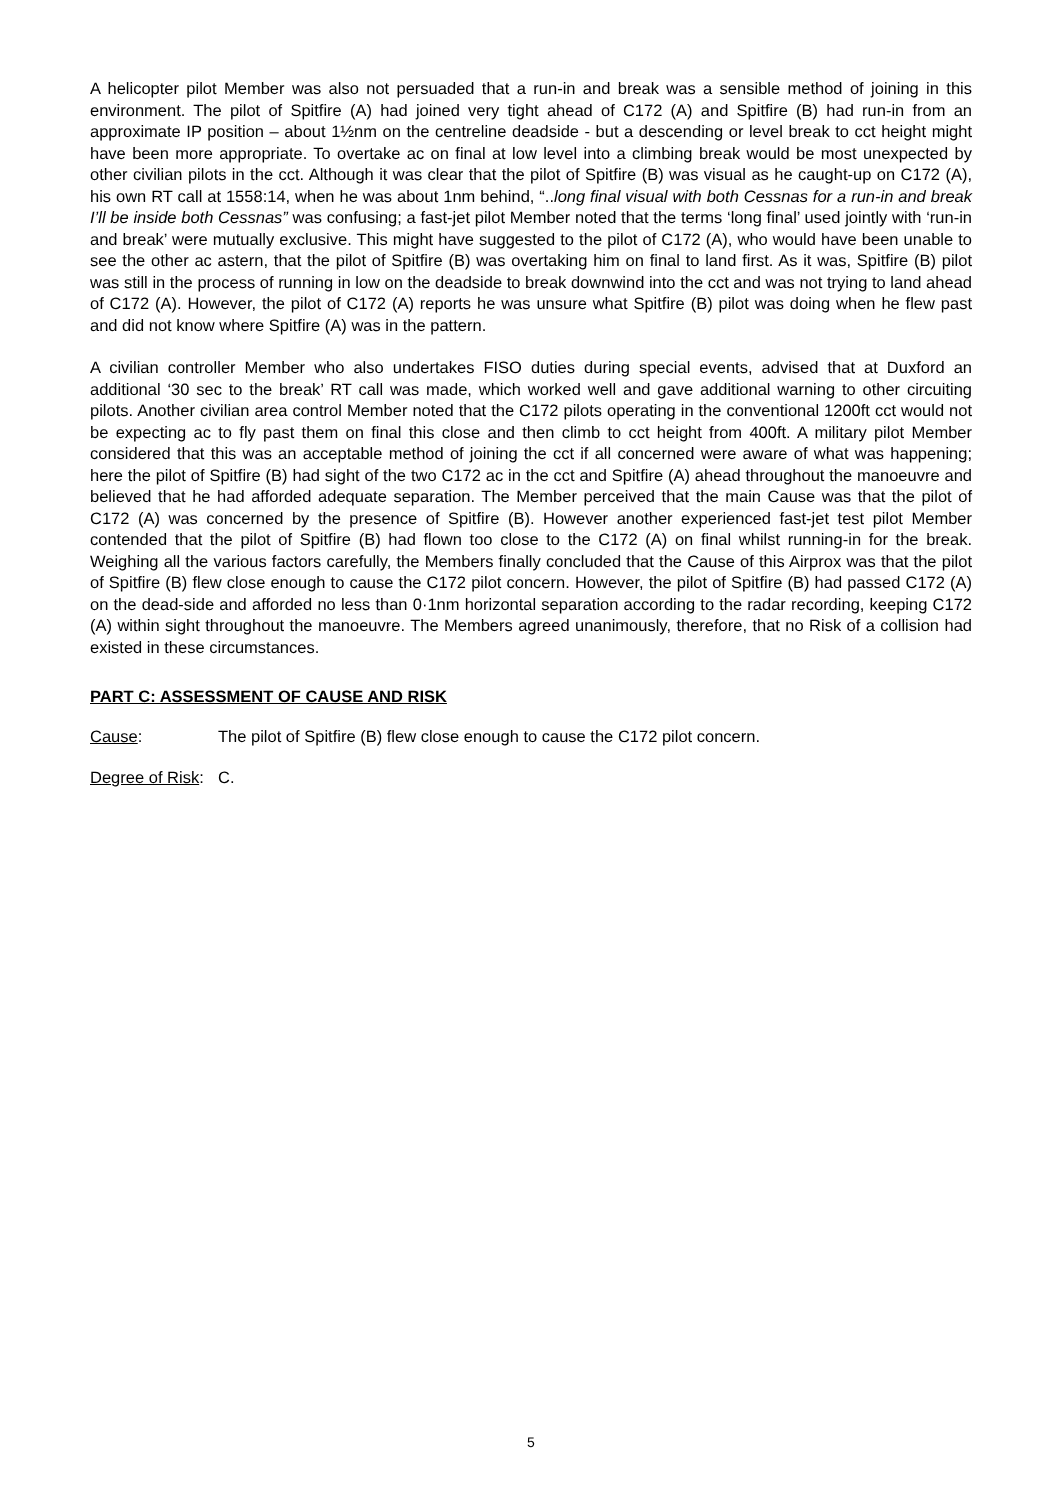A helicopter pilot Member was also not persuaded that a run-in and break was a sensible method of joining in this environment. The pilot of Spitfire (A) had joined very tight ahead of C172 (A) and Spitfire (B) had run-in from an approximate IP position – about 1½nm on the centreline deadside - but a descending or level break to cct height might have been more appropriate. To overtake ac on final at low level into a climbing break would be most unexpected by other civilian pilots in the cct. Although it was clear that the pilot of Spitfire (B) was visual as he caught-up on C172 (A), his own RT call at 1558:14, when he was about 1nm behind, “..long final visual with both Cessnas for a run-in and break I’ll be inside both Cessnas” was confusing; a fast-jet pilot Member noted that the terms ‘long final’ used jointly with ‘run-in and break’ were mutually exclusive. This might have suggested to the pilot of C172 (A), who would have been unable to see the other ac astern, that the pilot of Spitfire (B) was overtaking him on final to land first. As it was, Spitfire (B) pilot was still in the process of running in low on the deadside to break downwind into the cct and was not trying to land ahead of C172 (A). However, the pilot of C172 (A) reports he was unsure what Spitfire (B) pilot was doing when he flew past and did not know where Spitfire (A) was in the pattern.
A civilian controller Member who also undertakes FISO duties during special events, advised that at Duxford an additional ‘30 sec to the break’ RT call was made, which worked well and gave additional warning to other circuiting pilots. Another civilian area control Member noted that the C172 pilots operating in the conventional 1200ft cct would not be expecting ac to fly past them on final this close and then climb to cct height from 400ft. A military pilot Member considered that this was an acceptable method of joining the cct if all concerned were aware of what was happening; here the pilot of Spitfire (B) had sight of the two C172 ac in the cct and Spitfire (A) ahead throughout the manoeuvre and believed that he had afforded adequate separation. The Member perceived that the main Cause was that the pilot of C172 (A) was concerned by the presence of Spitfire (B). However another experienced fast-jet test pilot Member contended that the pilot of Spitfire (B) had flown too close to the C172 (A) on final whilst running-in for the break. Weighing all the various factors carefully, the Members finally concluded that the Cause of this Airprox was that the pilot of Spitfire (B) flew close enough to cause the C172 pilot concern. However, the pilot of Spitfire (B) had passed C172 (A) on the dead-side and afforded no less than 0·1nm horizontal separation according to the radar recording, keeping C172 (A) within sight throughout the manoeuvre. The Members agreed unanimously, therefore, that no Risk of a collision had existed in these circumstances.
PART C: ASSESSMENT OF CAUSE AND RISK
Cause: The pilot of Spitfire (B) flew close enough to cause the C172 pilot concern.
Degree of Risk:
C.
5